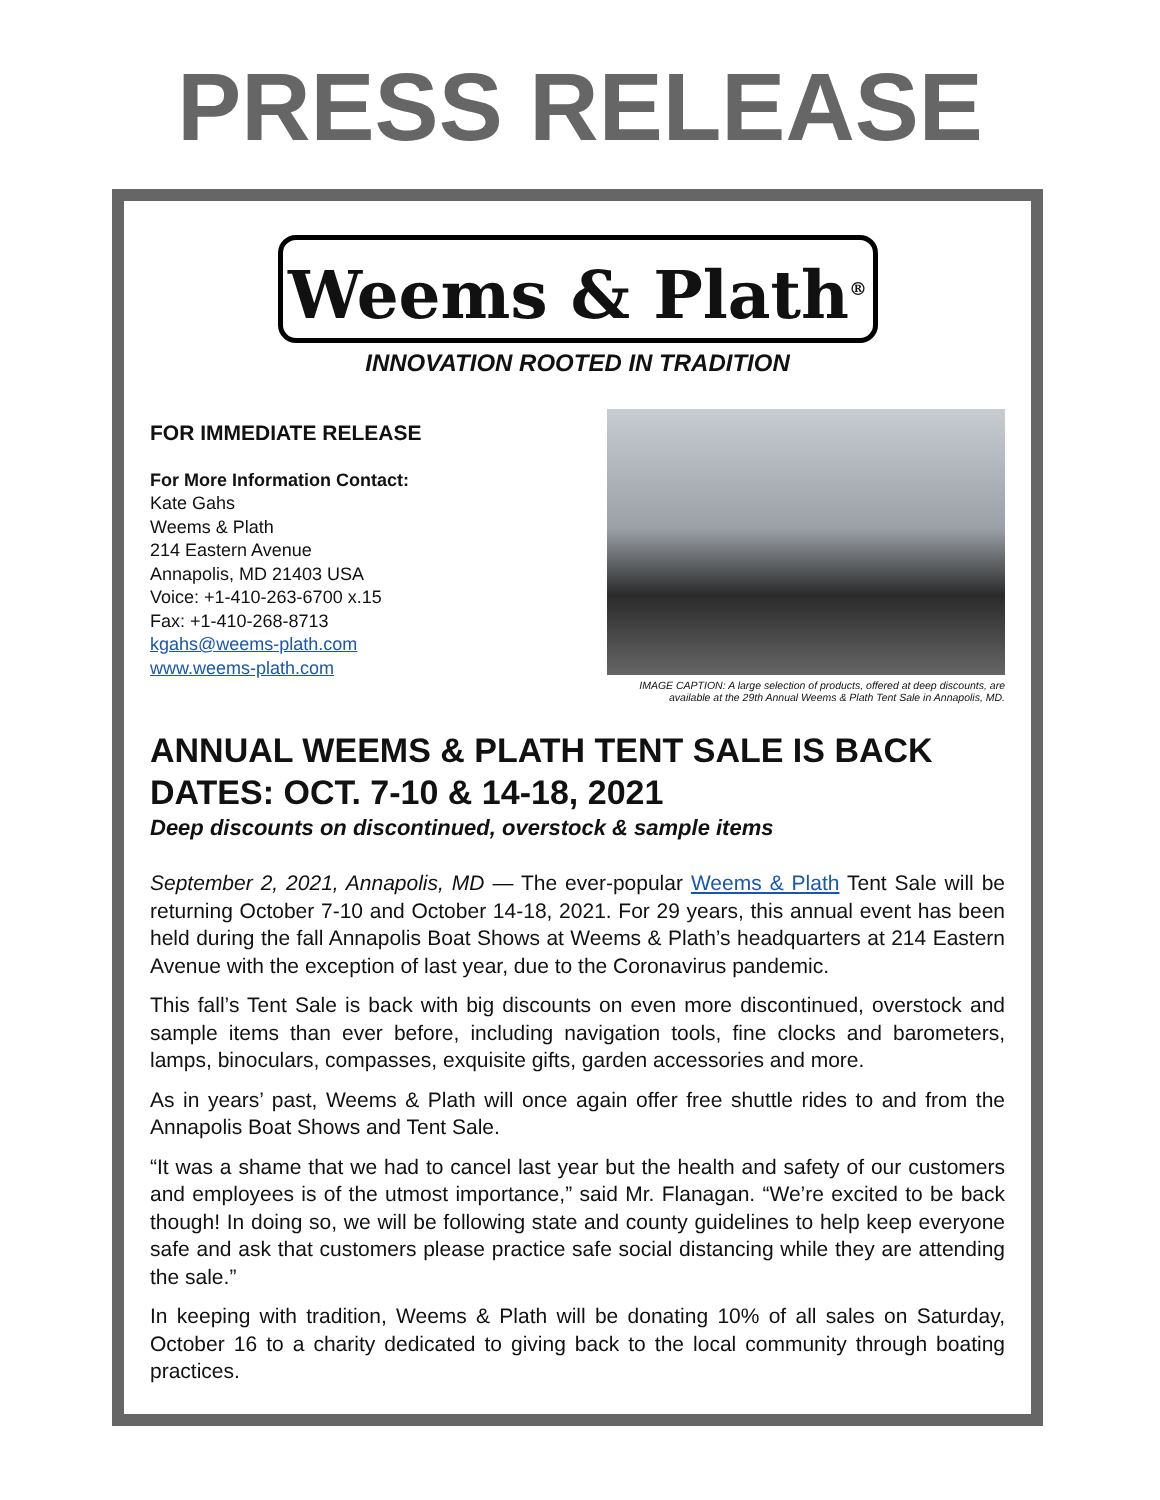PRESS RELEASE
Weems & Plath<sup>®</sup>
INNOVATION ROOTED IN TRADITION
FOR IMMEDIATE RELEASE
For More Information Contact:
Kate Gahs
Weems & Plath
214 Eastern Avenue
Annapolis, MD 21403 USA
Voice: +1-410-263-6700 x.15
Fax: +1-410-268-8713
kgahs@weems-plath.com
www.weems-plath.com
IMAGE CAPTION: A large selection of products, offered at deep discounts, are available at the 29th Annual Weems & Plath Tent Sale in Annapolis, MD.
ANNUAL WEEMS & PLATH TENT SALE IS BACK
DATES: OCT. 7-10 & 14-18, 2021
Deep discounts on discontinued, overstock & sample items
September 2, 2021, Annapolis, MD — The ever-popular Weems & Plath Tent Sale will be returning October 7-10 and October 14-18, 2021. For 29 years, this annual event has been held during the fall Annapolis Boat Shows at Weems & Plath’s headquarters at 214 Eastern Avenue with the exception of last year, due to the Coronavirus pandemic.
This fall’s Tent Sale is back with big discounts on even more discontinued, overstock and sample items than ever before, including navigation tools, fine clocks and barometers, lamps, binoculars, compasses, exquisite gifts, garden accessories and more.
As in years’ past, Weems & Plath will once again offer free shuttle rides to and from the Annapolis Boat Shows and Tent Sale.
“It was a shame that we had to cancel last year but the health and safety of our customers and employees is of the utmost importance,” said Mr. Flanagan. “We’re excited to be back though! In doing so, we will be following state and county guidelines to help keep everyone safe and ask that customers please practice safe social distancing while they are attending the sale.”
In keeping with tradition, Weems & Plath will be donating 10% of all sales on Saturday, October 16 to a charity dedicated to giving back to the local community through boating practices.